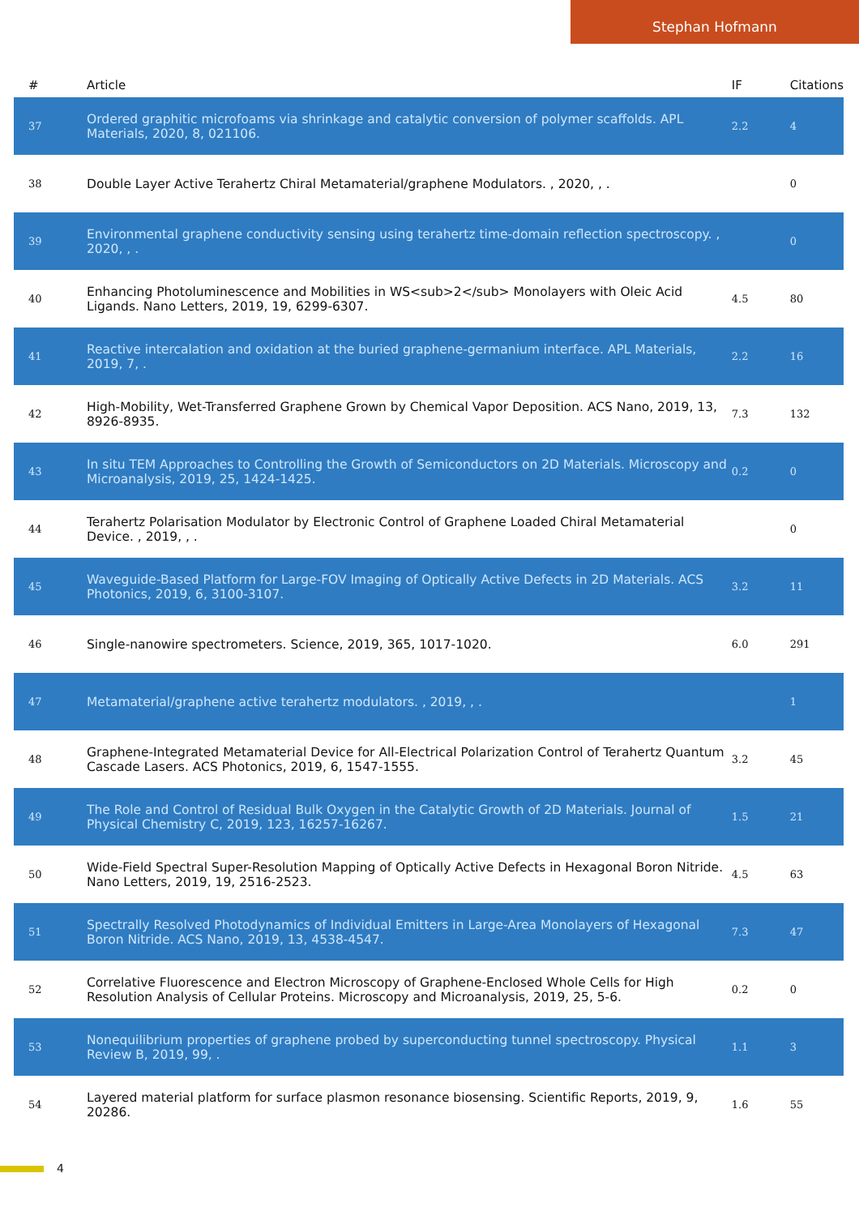Stephan Hofmann
| # | Article | IF | Citations |
| --- | --- | --- | --- |
| 37 | Ordered graphitic microfoams via shrinkage and catalytic conversion of polymer scaffolds. APL Materials, 2020, 8, 021106. | 2.2 | 4 |
| 38 | Double Layer Active Terahertz Chiral Metamaterial/graphene Modulators. , 2020, , . | | 0 |
| 39 | Environmental graphene conductivity sensing using terahertz time-domain reflection spectroscopy. , 2020, , . | | 0 |
| 40 | Enhancing Photoluminescence and Mobilities in WS<sub>2</sub> Monolayers with Oleic Acid Ligands. Nano Letters, 2019, 19, 6299-6307. | 4.5 | 80 |
| 41 | Reactive intercalation and oxidation at the buried graphene-germanium interface. APL Materials, 2019, 7, . | 2.2 | 16 |
| 42 | High-Mobility, Wet-Transferred Graphene Grown by Chemical Vapor Deposition. ACS Nano, 2019, 13, 8926-8935. | 7.3 | 132 |
| 43 | In situ TEM Approaches to Controlling the Growth of Semiconductors on 2D Materials. Microscopy and Microanalysis, 2019, 25, 1424-1425. | 0.2 | 0 |
| 44 | Terahertz Polarisation Modulator by Electronic Control of Graphene Loaded Chiral Metamaterial Device. , 2019, , . | | 0 |
| 45 | Waveguide-Based Platform for Large-FOV Imaging of Optically Active Defects in 2D Materials. ACS Photonics, 2019, 6, 3100-3107. | 3.2 | 11 |
| 46 | Single-nanowire spectrometers. Science, 2019, 365, 1017-1020. | 6.0 | 291 |
| 47 | Metamaterial/graphene active terahertz modulators. , 2019, , . | | 1 |
| 48 | Graphene-Integrated Metamaterial Device for All-Electrical Polarization Control of Terahertz Quantum Cascade Lasers. ACS Photonics, 2019, 6, 1547-1555. | 3.2 | 45 |
| 49 | The Role and Control of Residual Bulk Oxygen in the Catalytic Growth of 2D Materials. Journal of Physical Chemistry C, 2019, 123, 16257-16267. | 1.5 | 21 |
| 50 | Wide-Field Spectral Super-Resolution Mapping of Optically Active Defects in Hexagonal Boron Nitride. Nano Letters, 2019, 19, 2516-2523. | 4.5 | 63 |
| 51 | Spectrally Resolved Photodynamics of Individual Emitters in Large-Area Monolayers of Hexagonal Boron Nitride. ACS Nano, 2019, 13, 4538-4547. | 7.3 | 47 |
| 52 | Correlative Fluorescence and Electron Microscopy of Graphene-Enclosed Whole Cells for High Resolution Analysis of Cellular Proteins. Microscopy and Microanalysis, 2019, 25, 5-6. | 0.2 | 0 |
| 53 | Nonequilibrium properties of graphene probed by superconducting tunnel spectroscopy. Physical Review B, 2019, 99, . | 1.1 | 3 |
| 54 | Layered material platform for surface plasmon resonance biosensing. Scientific Reports, 2019, 9, 20286. | 1.6 | 55 |
4